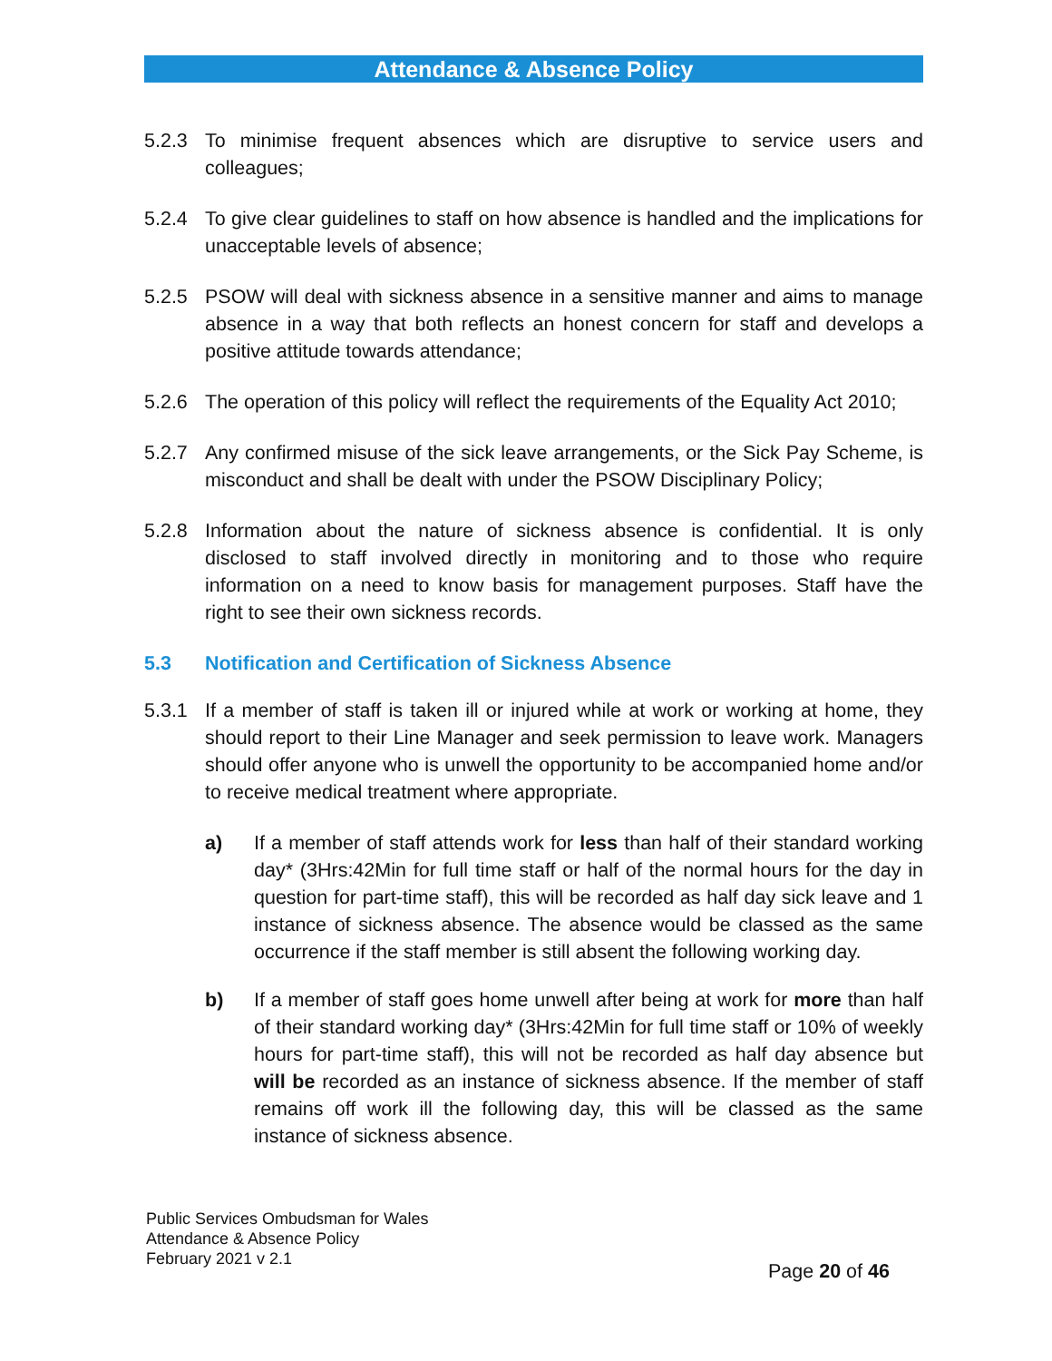Attendance & Absence Policy
5.2.3 To minimise frequent absences which are disruptive to service users and colleagues;
5.2.4 To give clear guidelines to staff on how absence is handled and the implications for unacceptable levels of absence;
5.2.5 PSOW will deal with sickness absence in a sensitive manner and aims to manage absence in a way that both reflects an honest concern for staff and develops a positive attitude towards attendance;
5.2.6 The operation of this policy will reflect the requirements of the Equality Act 2010;
5.2.7 Any confirmed misuse of the sick leave arrangements, or the Sick Pay Scheme, is misconduct and shall be dealt with under the PSOW Disciplinary Policy;
5.2.8 Information about the nature of sickness absence is confidential. It is only disclosed to staff involved directly in monitoring and to those who require information on a need to know basis for management purposes. Staff have the right to see their own sickness records.
5.3 Notification and Certification of Sickness Absence
5.3.1 If a member of staff is taken ill or injured while at work or working at home, they should report to their Line Manager and seek permission to leave work. Managers should offer anyone who is unwell the opportunity to be accompanied home and/or to receive medical treatment where appropriate.
a) If a member of staff attends work for less than half of their standard working day* (3Hrs:42Min for full time staff or half of the normal hours for the day in question for part-time staff), this will be recorded as half day sick leave and 1 instance of sickness absence. The absence would be classed as the same occurrence if the staff member is still absent the following working day.
b) If a member of staff goes home unwell after being at work for more than half of their standard working day* (3Hrs:42Min for full time staff or 10% of weekly hours for part-time staff), this will not be recorded as half day absence but will be recorded as an instance of sickness absence. If the member of staff remains off work ill the following day, this will be classed as the same instance of sickness absence.
Public Services Ombudsman for Wales
Attendance & Absence Policy
February 2021 v 2.1
Page 20 of 46